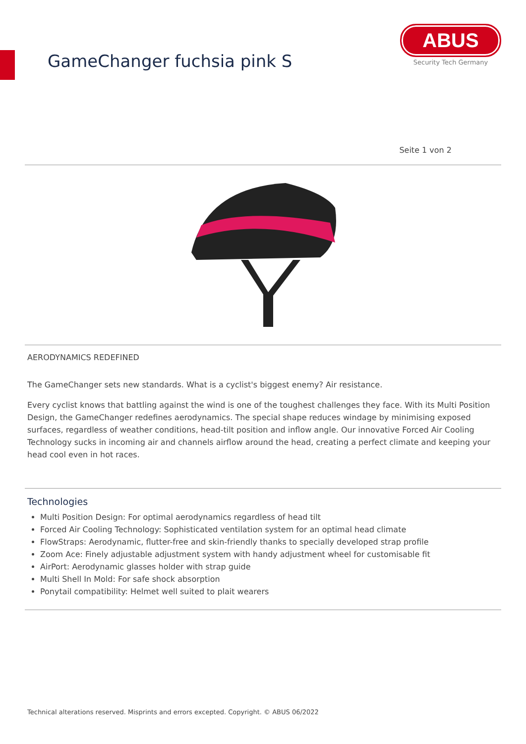GameChanger fuchsia pink S
ABUS
Security Tech Germany
Seite 1 von 2
AERODYNAMICS REDEFINED
The GameChanger sets new standards. What is a cyclist's biggest enemy? Air resistance.
Every cyclist knows that battling against the wind is one of the toughest challenges they face. With its Multi Position Design, the GameChanger redefines aerodynamics. The special shape reduces windage by minimising exposed surfaces, regardless of weather conditions, head-tilt position and inflow angle. Our innovative Forced Air Cooling Technology sucks in incoming air and channels airflow around the head, creating a perfect climate and keeping your head cool even in hot races.
Technologies
Multi Position Design: For optimal aerodynamics regardless of head tilt
Forced Air Cooling Technology: Sophisticated ventilation system for an optimal head climate
FlowStraps: Aerodynamic, flutter-free and skin-friendly thanks to specially developed strap profile
Zoom Ace: Finely adjustable adjustment system with handy adjustment wheel for customisable fit
AirPort: Aerodynamic glasses holder with strap guide
Multi Shell In Mold: For safe shock absorption
Ponytail compatibility: Helmet well suited to plait wearers
Technical alterations reserved. Misprints and errors excepted. Copyright. © ABUS 06/2022